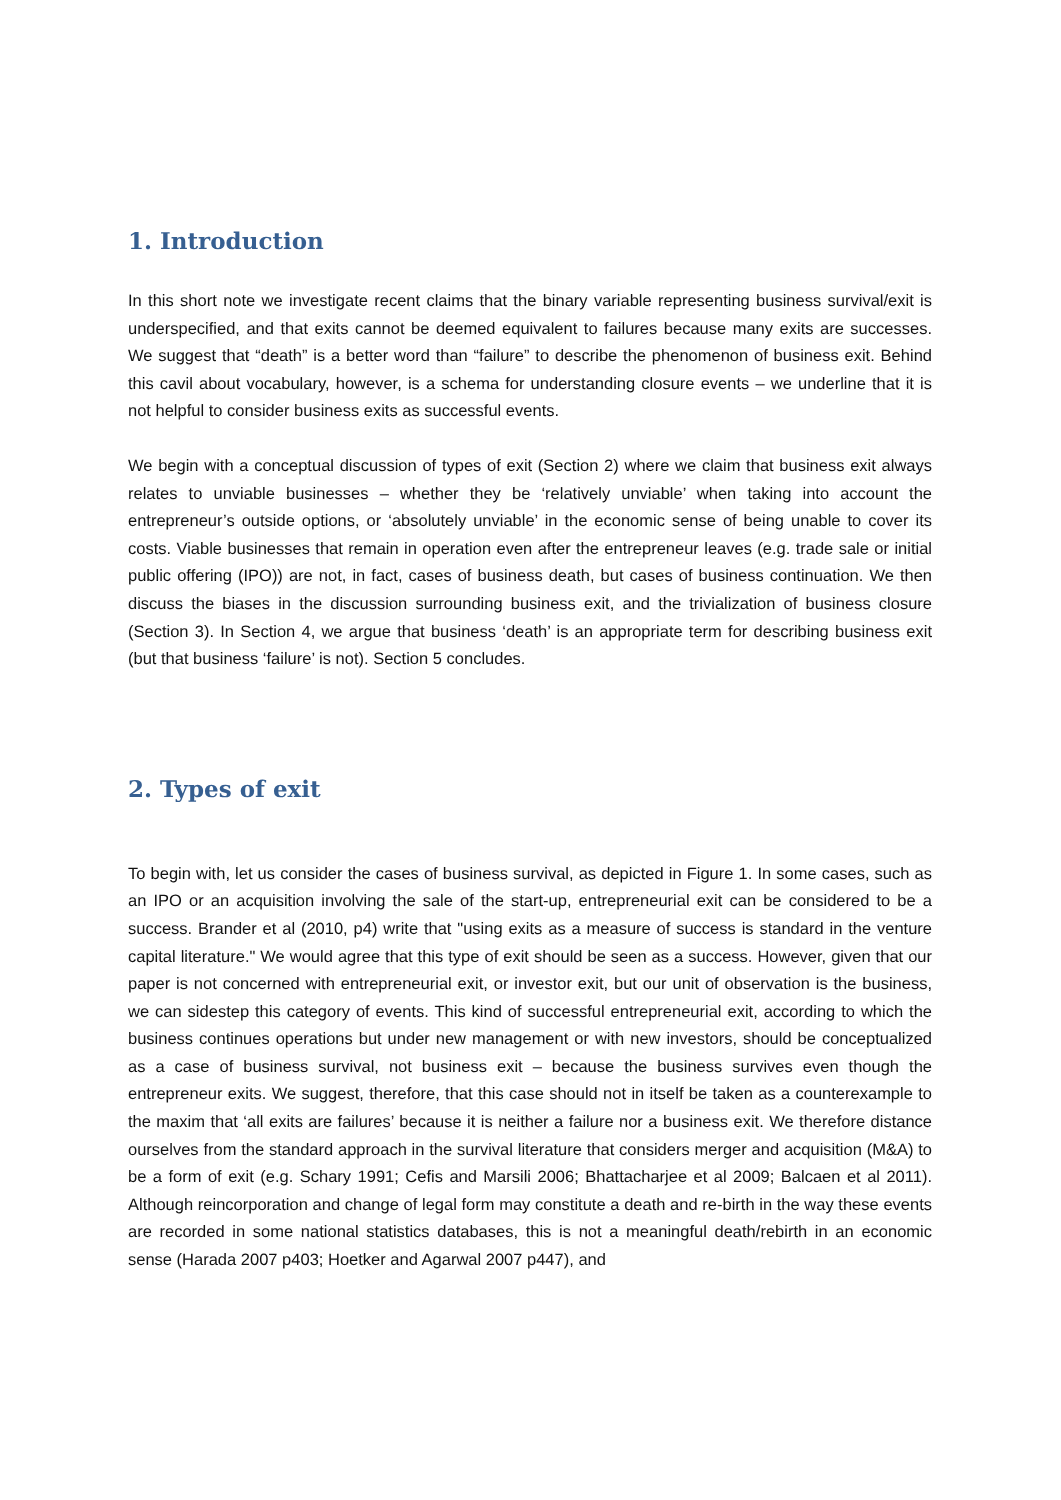1. Introduction
In this short note we investigate recent claims that the binary variable representing business survival/exit is underspecified, and that exits cannot be deemed equivalent to failures because many exits are successes. We suggest that “death” is a better word than “failure” to describe the phenomenon of business exit. Behind this cavil about vocabulary, however, is a schema for understanding closure events – we underline that it is not helpful to consider business exits as successful events.
We begin with a conceptual discussion of types of exit (Section 2) where we claim that business exit always relates to unviable businesses – whether they be ‘relatively unviable’ when taking into account the entrepreneur’s outside options, or ‘absolutely unviable’ in the economic sense of being unable to cover its costs. Viable businesses that remain in operation even after the entrepreneur leaves (e.g. trade sale or initial public offering (IPO)) are not, in fact, cases of business death, but cases of business continuation. We then discuss the biases in the discussion surrounding business exit, and the trivialization of business closure (Section 3). In Section 4, we argue that business ‘death’ is an appropriate term for describing business exit (but that business ‘failure’ is not). Section 5 concludes.
2. Types of exit
To begin with, let us consider the cases of business survival, as depicted in Figure 1. In some cases, such as an IPO or an acquisition involving the sale of the start-up, entrepreneurial exit can be considered to be a success. Brander et al (2010, p4) write that "using exits as a measure of success is standard in the venture capital literature." We would agree that this type of exit should be seen as a success. However, given that our paper is not concerned with entrepreneurial exit, or investor exit, but our unit of observation is the business, we can sidestep this category of events. This kind of successful entrepreneurial exit, according to which the business continues operations but under new management or with new investors, should be conceptualized as a case of business survival, not business exit – because the business survives even though the entrepreneur exits. We suggest, therefore, that this case should not in itself be taken as a counterexample to the maxim that ‘all exits are failures’ because it is neither a failure nor a business exit. We therefore distance ourselves from the standard approach in the survival literature that considers merger and acquisition (M&A) to be a form of exit (e.g. Schary 1991; Cefis and Marsili 2006; Bhattacharjee et al 2009; Balcaen et al 2011). Although reincorporation and change of legal form may constitute a death and re-birth in the way these events are recorded in some national statistics databases, this is not a meaningful death/rebirth in an economic sense (Harada 2007 p403; Hoetker and Agarwal 2007 p447), and